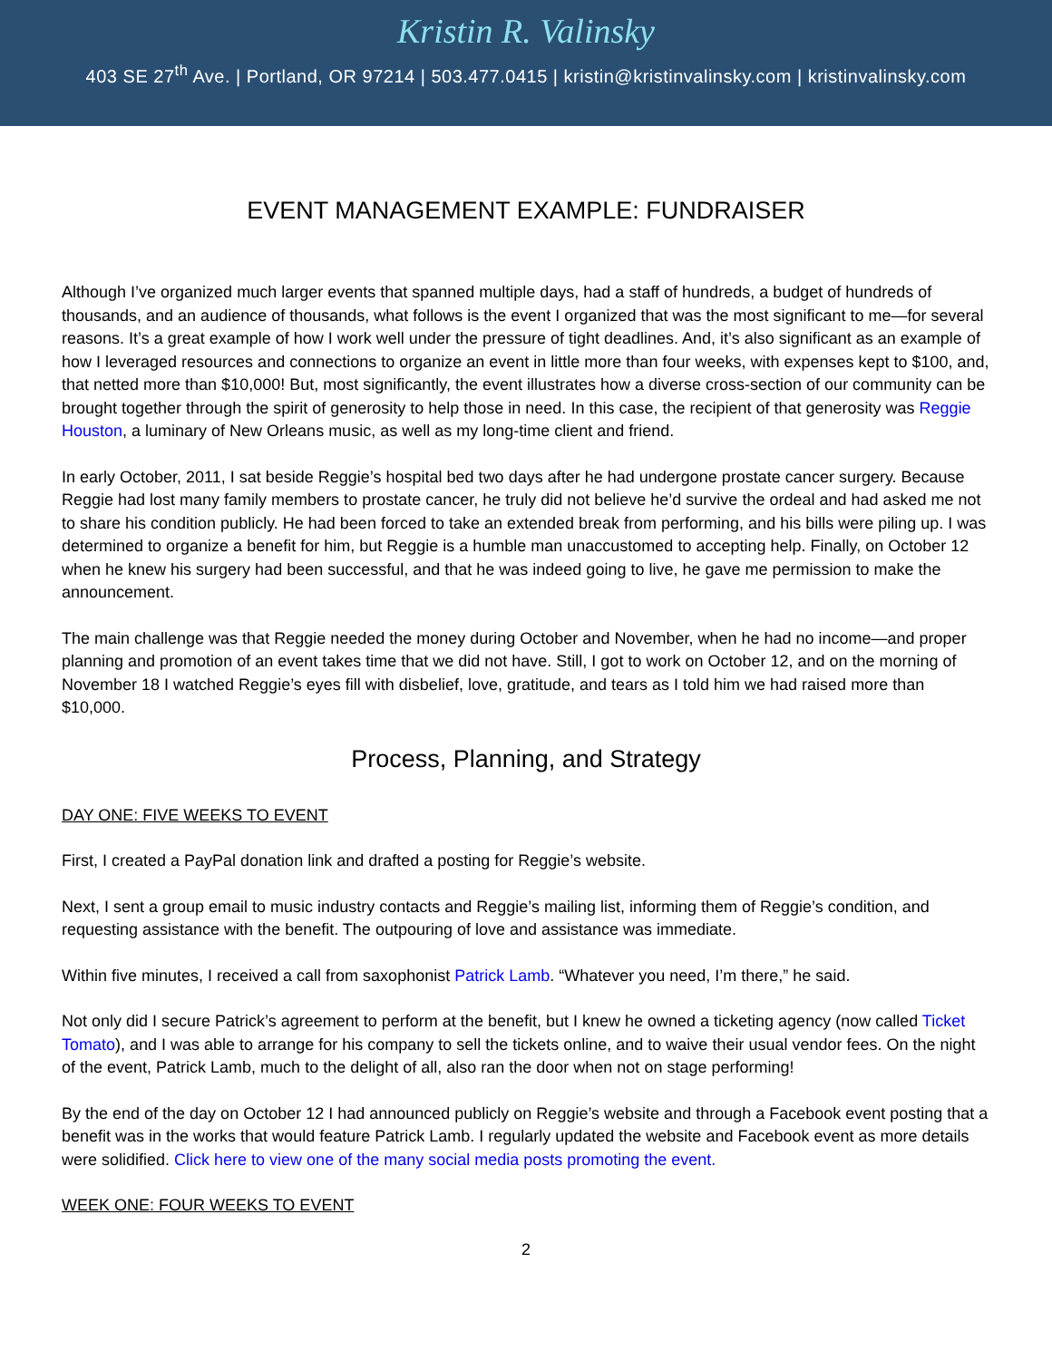Kristin R. Valinsky
403 SE 27<sup>th</sup> Ave. | Portland, OR 97214 | 503.477.0415 | kristin@kristinvalinsky.com | kristinvalinsky.com
EVENT MANAGEMENT EXAMPLE: FUNDRAISER
Although I’ve organized much larger events that spanned multiple days, had a staff of hundreds, a budget of hundreds of thousands, and an audience of thousands, what follows is the event I organized that was the most significant to me—for several reasons. It’s a great example of how I work well under the pressure of tight deadlines. And, it’s also significant as an example of how I leveraged resources and connections to organize an event in little more than four weeks, with expenses kept to $100, and, that netted more than $10,000! But, most significantly, the event illustrates how a diverse cross-section of our community can be brought together through the spirit of generosity to help those in need. In this case, the recipient of that generosity was Reggie Houston, a luminary of New Orleans music, as well as my long-time client and friend.
In early October, 2011, I sat beside Reggie’s hospital bed two days after he had undergone prostate cancer surgery. Because Reggie had lost many family members to prostate cancer, he truly did not believe he’d survive the ordeal and had asked me not to share his condition publicly. He had been forced to take an extended break from performing, and his bills were piling up. I was determined to organize a benefit for him, but Reggie is a humble man unaccustomed to accepting help. Finally, on October 12 when he knew his surgery had been successful, and that he was indeed going to live, he gave me permission to make the announcement.
The main challenge was that Reggie needed the money during October and November, when he had no income—and proper planning and promotion of an event takes time that we did not have. Still, I got to work on October 12, and on the morning of November 18 I watched Reggie’s eyes fill with disbelief, love, gratitude, and tears as I told him we had raised more than $10,000.
Process, Planning, and Strategy
DAY ONE: FIVE WEEKS TO EVENT
First, I created a PayPal donation link and drafted a posting for Reggie’s website.
Next, I sent a group email to music industry contacts and Reggie’s mailing list, informing them of Reggie’s condition, and requesting assistance with the benefit. The outpouring of love and assistance was immediate.
Within five minutes, I received a call from saxophonist Patrick Lamb. “Whatever you need, I’m there,” he said.
Not only did I secure Patrick’s agreement to perform at the benefit, but I knew he owned a ticketing agency (now called Ticket Tomato), and I was able to arrange for his company to sell the tickets online, and to waive their usual vendor fees. On the night of the event, Patrick Lamb, much to the delight of all, also ran the door when not on stage performing!
By the end of the day on October 12 I had announced publicly on Reggie’s website and through a Facebook event posting that a benefit was in the works that would feature Patrick Lamb. I regularly updated the website and Facebook event as more details were solidified. Click here to view one of the many social media posts promoting the event.
WEEK ONE: FOUR WEEKS TO EVENT
2